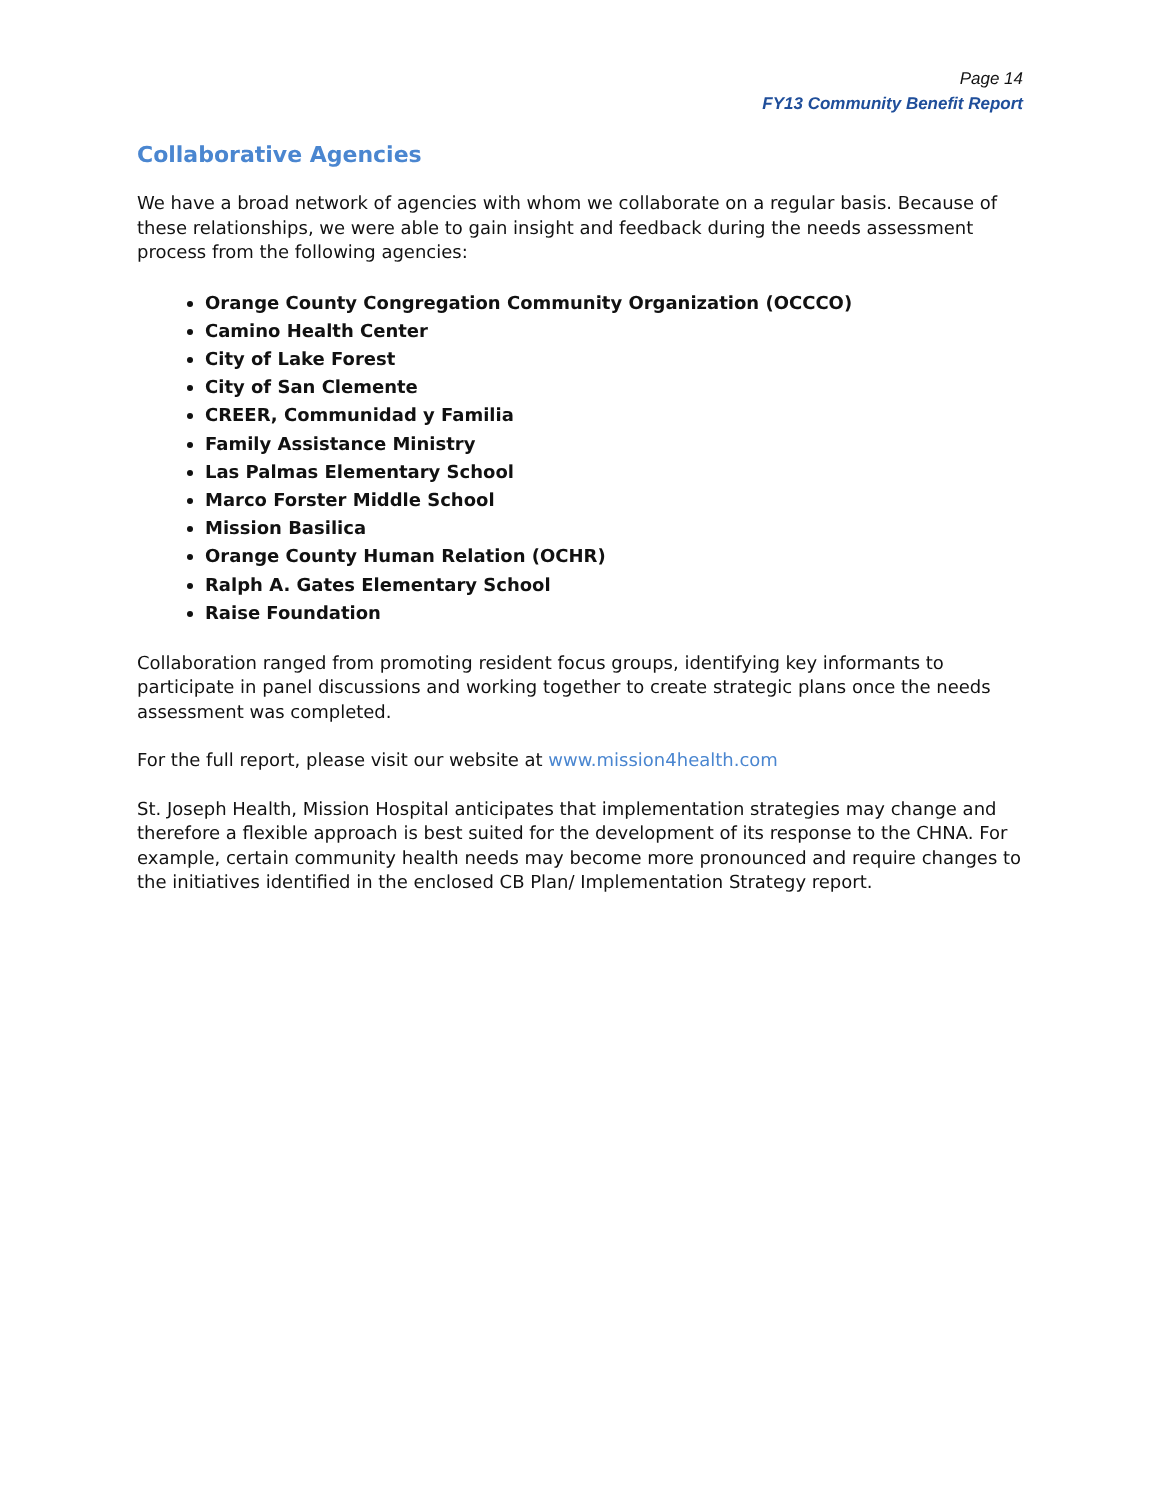Page 14
FY13 Community Benefit Report
Collaborative Agencies
We have a broad network of agencies with whom we collaborate on a regular basis. Because of these relationships, we were able to gain insight and feedback during the needs assessment process from the following agencies:
Orange County Congregation Community Organization (OCCCO)
Camino Health Center
City of Lake Forest
City of San Clemente
CREER, Communidad y Familia
Family Assistance Ministry
Las Palmas Elementary School
Marco Forster Middle School
Mission Basilica
Orange County Human Relation (OCHR)
Ralph A. Gates Elementary School
Raise Foundation
Collaboration ranged from promoting resident focus groups, identifying key informants to participate in panel discussions and working together to create strategic plans once the needs assessment was completed.
For the full report, please visit our website at www.mission4health.com
St. Joseph Health, Mission Hospital anticipates that implementation strategies may change and therefore a flexible approach is best suited for the development of its response to the CHNA. For example, certain community health needs may become more pronounced and require changes to the initiatives identified in the enclosed CB Plan/ Implementation Strategy report.